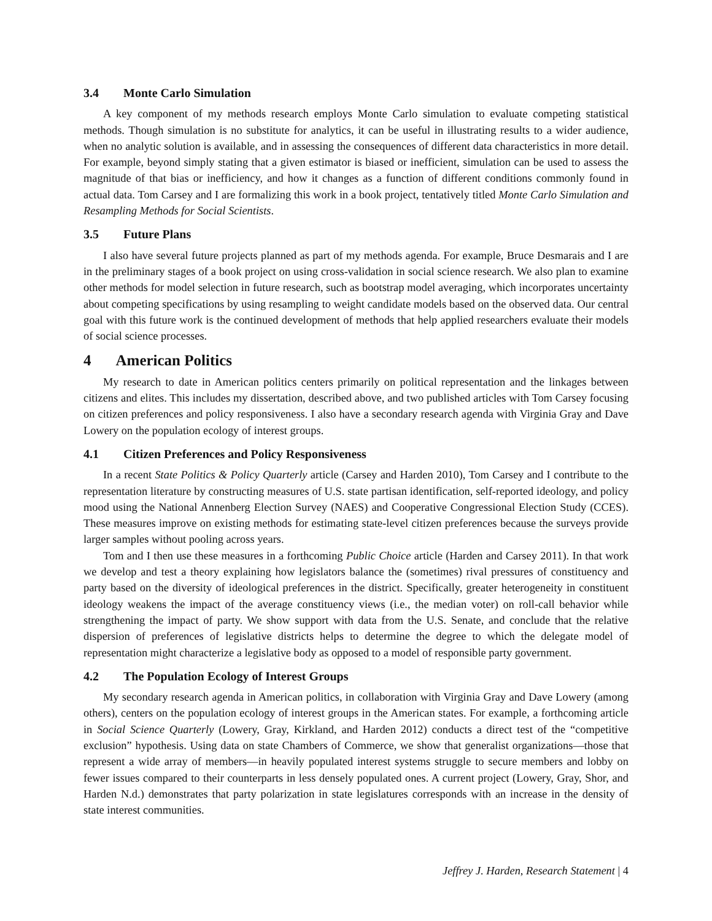3.4 Monte Carlo Simulation
A key component of my methods research employs Monte Carlo simulation to evaluate competing statistical methods. Though simulation is no substitute for analytics, it can be useful in illustrating results to a wider audience, when no analytic solution is available, and in assessing the consequences of different data characteristics in more detail. For example, beyond simply stating that a given estimator is biased or inefficient, simulation can be used to assess the magnitude of that bias or inefficiency, and how it changes as a function of different conditions commonly found in actual data. Tom Carsey and I are formalizing this work in a book project, tentatively titled Monte Carlo Simulation and Resampling Methods for Social Scientists.
3.5 Future Plans
I also have several future projects planned as part of my methods agenda. For example, Bruce Desmarais and I are in the preliminary stages of a book project on using cross-validation in social science research. We also plan to examine other methods for model selection in future research, such as bootstrap model averaging, which incorporates uncertainty about competing specifications by using resampling to weight candidate models based on the observed data. Our central goal with this future work is the continued development of methods that help applied researchers evaluate their models of social science processes.
4 American Politics
My research to date in American politics centers primarily on political representation and the linkages between citizens and elites. This includes my dissertation, described above, and two published articles with Tom Carsey focusing on citizen preferences and policy responsiveness. I also have a secondary research agenda with Virginia Gray and Dave Lowery on the population ecology of interest groups.
4.1 Citizen Preferences and Policy Responsiveness
In a recent State Politics & Policy Quarterly article (Carsey and Harden 2010), Tom Carsey and I contribute to the representation literature by constructing measures of U.S. state partisan identification, self-reported ideology, and policy mood using the National Annenberg Election Survey (NAES) and Cooperative Congressional Election Study (CCES). These measures improve on existing methods for estimating state-level citizen preferences because the surveys provide larger samples without pooling across years.
Tom and I then use these measures in a forthcoming Public Choice article (Harden and Carsey 2011). In that work we develop and test a theory explaining how legislators balance the (sometimes) rival pressures of constituency and party based on the diversity of ideological preferences in the district. Specifically, greater heterogeneity in constituent ideology weakens the impact of the average constituency views (i.e., the median voter) on roll-call behavior while strengthening the impact of party. We show support with data from the U.S. Senate, and conclude that the relative dispersion of preferences of legislative districts helps to determine the degree to which the delegate model of representation might characterize a legislative body as opposed to a model of responsible party government.
4.2 The Population Ecology of Interest Groups
My secondary research agenda in American politics, in collaboration with Virginia Gray and Dave Lowery (among others), centers on the population ecology of interest groups in the American states. For example, a forthcoming article in Social Science Quarterly (Lowery, Gray, Kirkland, and Harden 2012) conducts a direct test of the “competitive exclusion” hypothesis. Using data on state Chambers of Commerce, we show that generalist organizations—those that represent a wide array of members—in heavily populated interest systems struggle to secure members and lobby on fewer issues compared to their counterparts in less densely populated ones. A current project (Lowery, Gray, Shor, and Harden N.d.) demonstrates that party polarization in state legislatures corresponds with an increase in the density of state interest communities.
Jeffrey J. Harden, Research Statement | 4